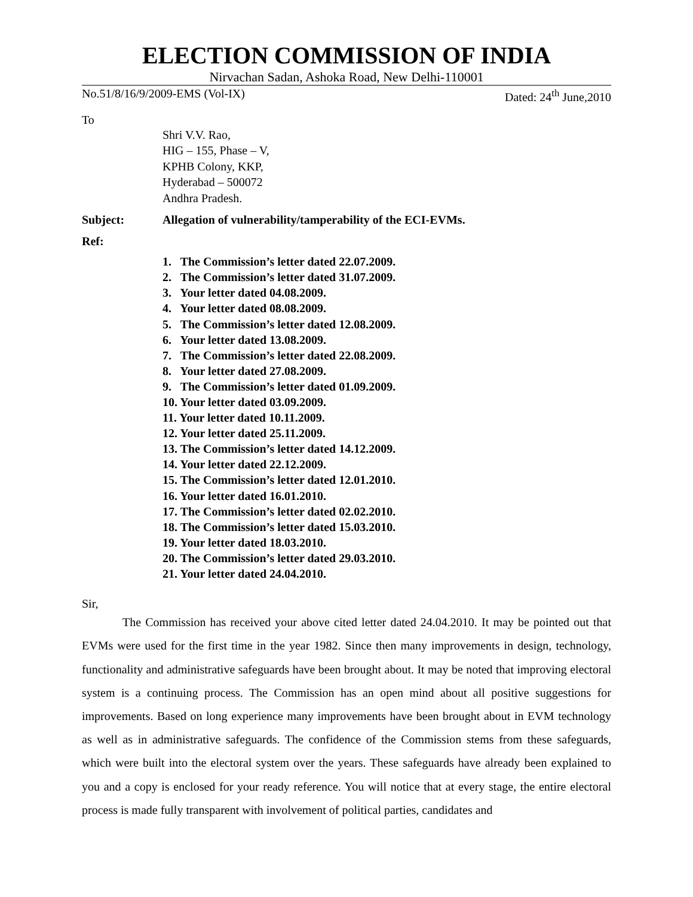ELECTION COMMISSION OF INDIA
Nirvachan Sadan, Ashoka Road, New Delhi-110001
No.51/8/16/9/2009-EMS (Vol-IX) Dated: 24<sup>th</sup> June,2010
To
Shri V.V. Rao,
HIG – 155, Phase – V,
KPHB Colony, KKP,
Hyderabad – 500072
Andhra Pradesh.
Subject: Allegation of vulnerability/tamperability of the ECI-EVMs.
Ref:
1. The Commission’s letter dated 22.07.2009.
2. The Commission’s letter dated 31.07.2009.
3. Your letter dated 04.08.2009.
4. Your letter dated 08.08.2009.
5. The Commission’s letter dated 12.08.2009.
6. Your letter dated 13.08.2009.
7. The Commission’s letter dated 22.08.2009.
8. Your letter dated 27.08.2009.
9. The Commission’s letter dated 01.09.2009.
10. Your letter dated 03.09.2009.
11. Your letter dated 10.11.2009.
12. Your letter dated 25.11.2009.
13. The Commission’s letter dated 14.12.2009.
14. Your letter dated 22.12.2009.
15. The Commission’s letter dated 12.01.2010.
16. Your letter dated 16.01.2010.
17. The Commission’s letter dated 02.02.2010.
18. The Commission’s letter dated 15.03.2010.
19. Your letter dated 18.03.2010.
20. The Commission’s letter dated 29.03.2010.
21. Your letter dated 24.04.2010.
Sir,
The Commission has received your above cited letter dated 24.04.2010. It may be pointed out that EVMs were used for the first time in the year 1982. Since then many improvements in design, technology, functionality and administrative safeguards have been brought about. It may be noted that improving electoral system is a continuing process. The Commission has an open mind about all positive suggestions for improvements. Based on long experience many improvements have been brought about in EVM technology as well as in administrative safeguards. The confidence of the Commission stems from these safeguards, which were built into the electoral system over the years. These safeguards have already been explained to you and a copy is enclosed for your ready reference. You will notice that at every stage, the entire electoral process is made fully transparent with involvement of political parties, candidates and